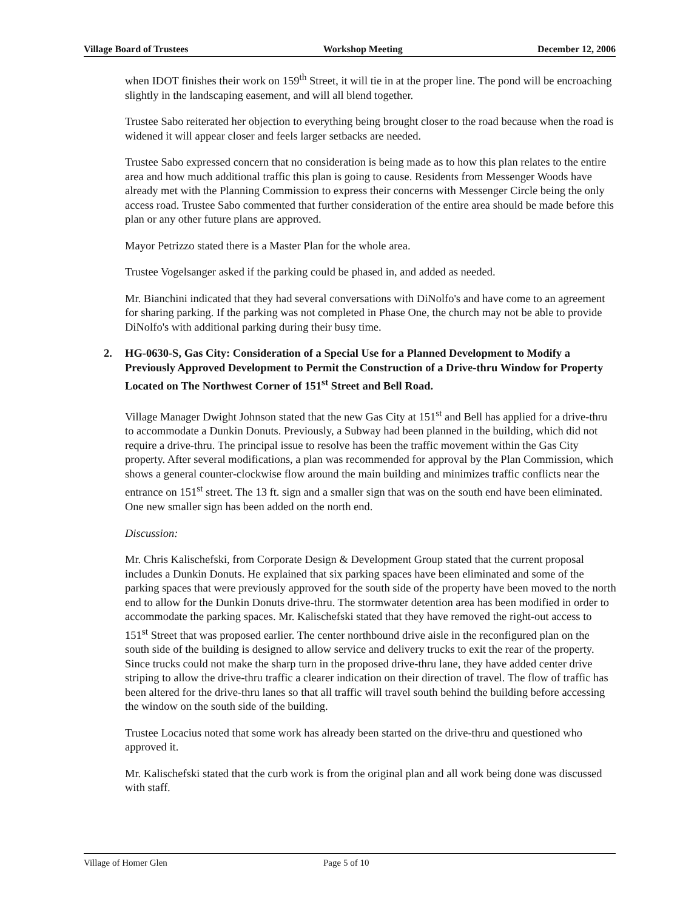Village Board of Trustees Workshop Meeting December 12, 2006
when IDOT finishes their work on 159<sup>th</sup> Street, it will tie in at the proper line. The pond will be encroaching slightly in the landscaping easement, and will all blend together.
Trustee Sabo reiterated her objection to everything being brought closer to the road because when the road is widened it will appear closer and feels larger setbacks are needed.
Trustee Sabo expressed concern that no consideration is being made as to how this plan relates to the entire area and how much additional traffic this plan is going to cause. Residents from Messenger Woods have already met with the Planning Commission to express their concerns with Messenger Circle being the only access road. Trustee Sabo commented that further consideration of the entire area should be made before this plan or any other future plans are approved.
Mayor Petrizzo stated there is a Master Plan for the whole area.
Trustee Vogelsanger asked if the parking could be phased in, and added as needed.
Mr. Bianchini indicated that they had several conversations with DiNolfo's and have come to an agreement for sharing parking. If the parking was not completed in Phase One, the church may not be able to provide DiNolfo's with additional parking during their busy time.
2. HG-0630-S, Gas City: Consideration of a Special Use for a Planned Development to Modify a Previously Approved Development to Permit the Construction of a Drive-thru Window for Property Located on The Northwest Corner of 151<sup>st</sup> Street and Bell Road.
Village Manager Dwight Johnson stated that the new Gas City at 151<sup>st</sup> and Bell has applied for a drive-thru to accommodate a Dunkin Donuts. Previously, a Subway had been planned in the building, which did not require a drive-thru. The principal issue to resolve has been the traffic movement within the Gas City property. After several modifications, a plan was recommended for approval by the Plan Commission, which shows a general counter-clockwise flow around the main building and minimizes traffic conflicts near the entrance on 151<sup>st</sup> street. The 13 ft. sign and a smaller sign that was on the south end have been eliminated. One new smaller sign has been added on the north end.
Discussion:
Mr. Chris Kalischefski, from Corporate Design & Development Group stated that the current proposal includes a Dunkin Donuts. He explained that six parking spaces have been eliminated and some of the parking spaces that were previously approved for the south side of the property have been moved to the north end to allow for the Dunkin Donuts drive-thru. The stormwater detention area has been modified in order to accommodate the parking spaces. Mr. Kalischefski stated that they have removed the right-out access to 151<sup>st</sup> Street that was proposed earlier. The center northbound drive aisle in the reconfigured plan on the south side of the building is designed to allow service and delivery trucks to exit the rear of the property. Since trucks could not make the sharp turn in the proposed drive-thru lane, they have added center drive striping to allow the drive-thru traffic a clearer indication on their direction of travel. The flow of traffic has been altered for the drive-thru lanes so that all traffic will travel south behind the building before accessing the window on the south side of the building.
Trustee Locacius noted that some work has already been started on the drive-thru and questioned who approved it.
Mr. Kalischefski stated that the curb work is from the original plan and all work being done was discussed with staff.
Village of Homer Glen Page 5 of 10